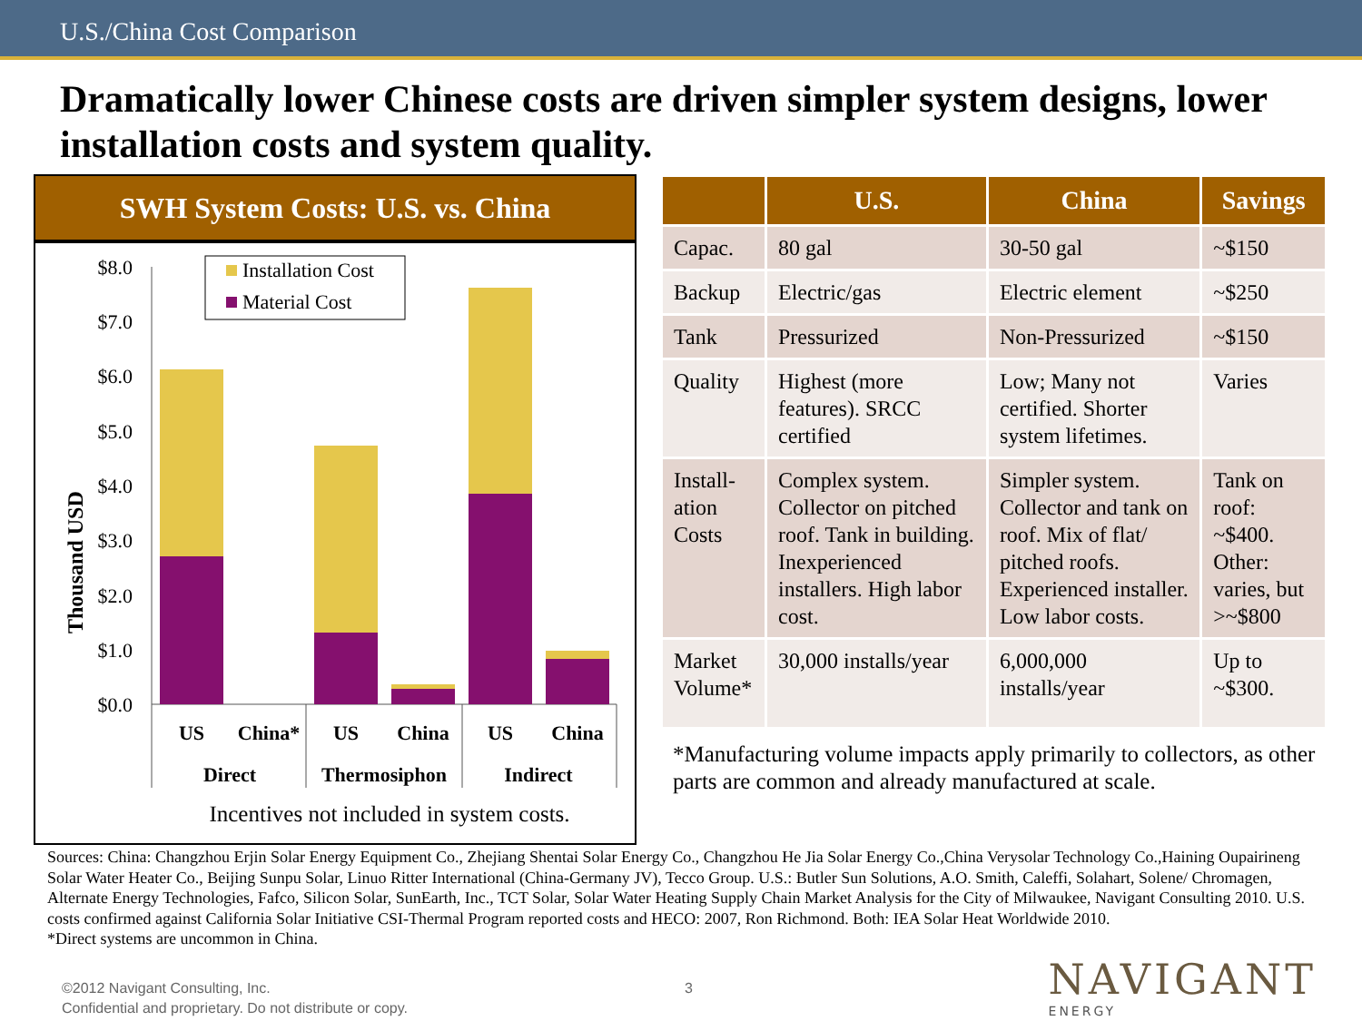U.S./China Cost Comparison
Dramatically lower Chinese costs are driven simpler system designs, lower installation costs and system quality.
SWH System Costs: U.S. vs. China
Thousand USD
$8.0
$7.0
$6.0
$5.0
$4.0
$3.0
$2.0
$1.0
$0.0
Installation Cost
Material Cost
US
China*
US
China
US
China
Direct
Thermosiphon
Indirect
Incentives not included in system costs.
| | U.S. | China | Savings |
| --- | --- | --- | --- |
| Capac. | 80 gal | 30-50 gal | ~$150 |
| Backup | Electric/gas | Electric element | ~$250 |
| Tank | Pressurized | Non-Pressurized | ~$150 |
| Quality | Highest (more features). SRCC certified | Low; Many not certified. Shorter system lifetimes. | Varies |
| Install-ation Costs | Complex system. Collector on pitched roof. Tank in building. Inexperienced installers. High labor cost. | Simpler system. Collector and tank on roof. Mix of flat/ pitched roofs. Experienced installer. Low labor costs. | Tank on roof: ~$400. Other: varies, but >~$800 |
| Market Volume* | 30,000 installs/year | 6,000,000 installs/year | Up to ~$300. |
*Manufacturing volume impacts apply primarily to collectors, as other parts are common and already manufactured at scale.
Sources: China: Changzhou Erjin Solar Energy Equipment Co., Zhejiang Shentai Solar Energy Co., Changzhou He Jia Solar Energy Co.,China Verysolar Technology Co.,Haining Oupairineng Solar Water Heater Co., Beijing Sunpu Solar, Linuo Ritter International (China-Germany JV), Tecco Group. U.S.: Butler Sun Solutions, A.O. Smith, Caleffi, Solahart, Solene/ Chromagen, Alternate Energy Technologies, Fafco, Silicon Solar, SunEarth, Inc., TCT Solar, Solar Water Heating Supply Chain Market Analysis for the City of Milwaukee, Navigant Consulting 2010. U.S. costs confirmed against California Solar Initiative CSI-Thermal Program reported costs and HECO: 2007, Ron Richmond. Both: IEA Solar Heat Worldwide 2010.
*Direct systems are uncommon in China.
©2012 Navigant Consulting, Inc.
Confidential and proprietary. Do not distribute or copy.
3
NAVIGANT
ENERGY